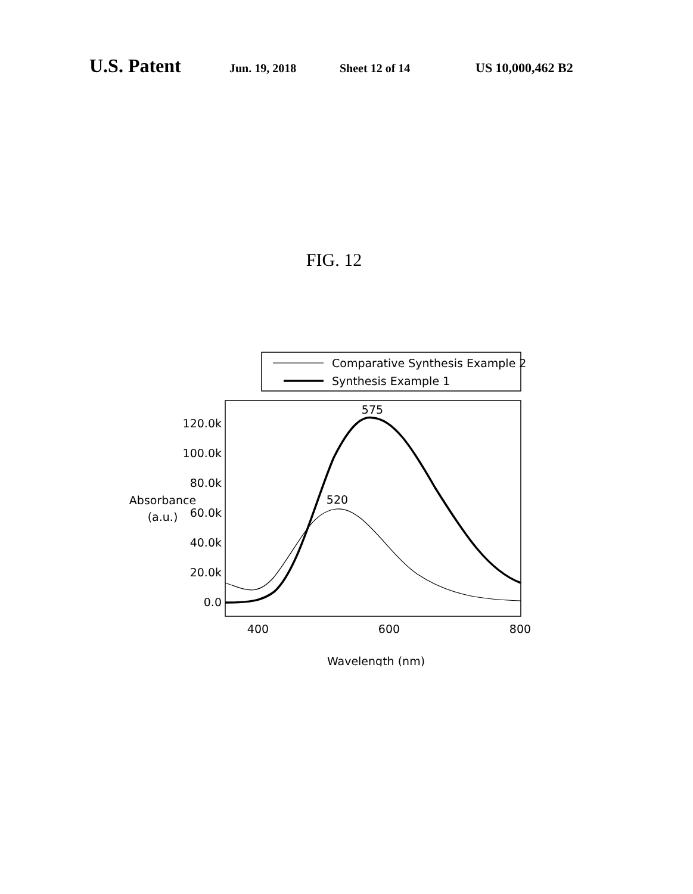U.S. Patent Jun. 19, 2018 Sheet 12 of 14 US 10,000,462 B2
FIG. 12
Comparative Synthesis Example 2
Synthesis Example 1
120.0k
100.0k
80.0k
60.0k
40.0k
20.0k
0.0
Absorbance
(a.u.)
400
600
800
Wavelength (nm)
575
520